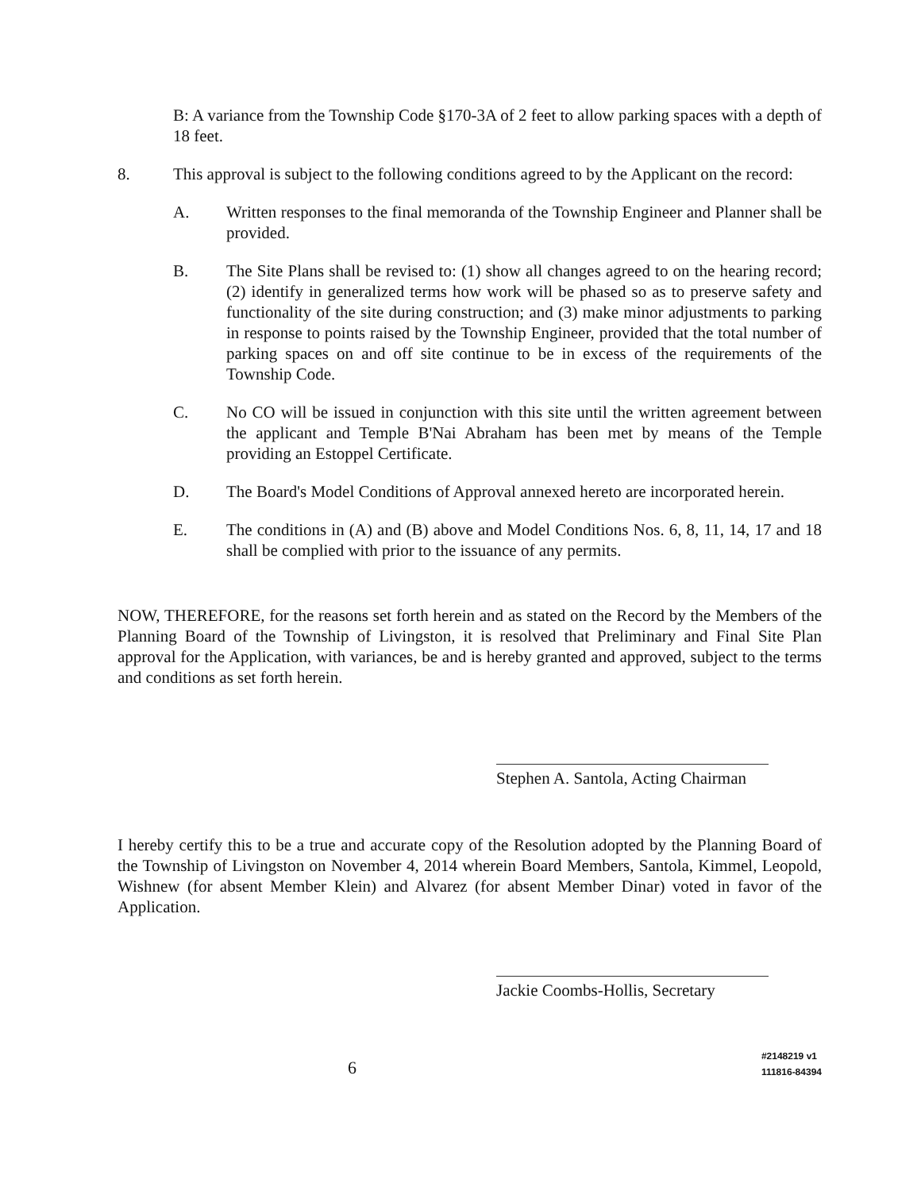B: A variance from the Township Code §170-3A of 2 feet to allow parking spaces with a depth of 18 feet.
8. This approval is subject to the following conditions agreed to by the Applicant on the record:
A. Written responses to the final memoranda of the Township Engineer and Planner shall be provided.
B. The Site Plans shall be revised to: (1) show all changes agreed to on the hearing record; (2) identify in generalized terms how work will be phased so as to preserve safety and functionality of the site during construction; and (3) make minor adjustments to parking in response to points raised by the Township Engineer, provided that the total number of parking spaces on and off site continue to be in excess of the requirements of the Township Code.
C. No CO will be issued in conjunction with this site until the written agreement between the applicant and Temple B'Nai Abraham has been met by means of the Temple providing an Estoppel Certificate.
D. The Board's Model Conditions of Approval annexed hereto are incorporated herein.
E. The conditions in (A) and (B) above and Model Conditions Nos. 6, 8, 11, 14, 17 and 18 shall be complied with prior to the issuance of any permits.
NOW, THEREFORE, for the reasons set forth herein and as stated on the Record by the Members of the Planning Board of the Township of Livingston, it is resolved that Preliminary and Final Site Plan approval for the Application, with variances, be and is hereby granted and approved, subject to the terms and conditions as set forth herein.
Stephen A. Santola, Acting Chairman
I hereby certify this to be a true and accurate copy of the Resolution adopted by the Planning Board of the Township of Livingston on November 4, 2014 wherein Board Members, Santola, Kimmel, Leopold, Wishnew (for absent Member Klein) and Alvarez (for absent Member Dinar) voted in favor of the Application.
Jackie Coombs-Hollis, Secretary
6
#2148219 v1
111816-84394